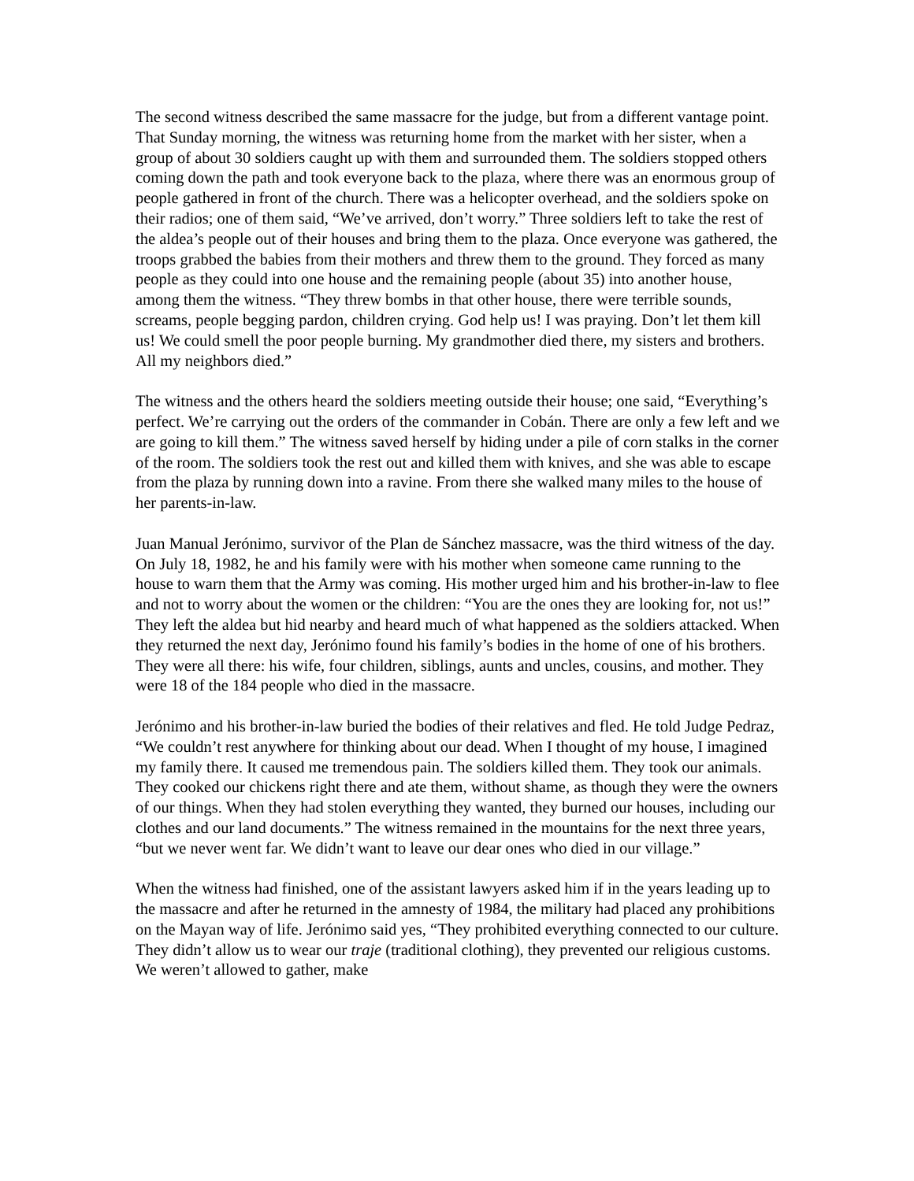The second witness described the same massacre for the judge, but from a different vantage point. That Sunday morning, the witness was returning home from the market with her sister, when a group of about 30 soldiers caught up with them and surrounded them. The soldiers stopped others coming down the path and took everyone back to the plaza, where there was an enormous group of people gathered in front of the church. There was a helicopter overhead, and the soldiers spoke on their radios; one of them said, “We’ve arrived, don’t worry.” Three soldiers left to take the rest of the aldea’s people out of their houses and bring them to the plaza. Once everyone was gathered, the troops grabbed the babies from their mothers and threw them to the ground. They forced as many people as they could into one house and the remaining people (about 35) into another house, among them the witness. “They threw bombs in that other house, there were terrible sounds, screams, people begging pardon, children crying. God help us! I was praying. Don’t let them kill us! We could smell the poor people burning. My grandmother died there, my sisters and brothers. All my neighbors died.”
The witness and the others heard the soldiers meeting outside their house; one said, “Everything’s perfect. We’re carrying out the orders of the commander in Cobán. There are only a few left and we are going to kill them.” The witness saved herself by hiding under a pile of corn stalks in the corner of the room. The soldiers took the rest out and killed them with knives, and she was able to escape from the plaza by running down into a ravine. From there she walked many miles to the house of her parents-in-law.
Juan Manual Jerónimo, survivor of the Plan de Sánchez massacre, was the third witness of the day. On July 18, 1982, he and his family were with his mother when someone came running to the house to warn them that the Army was coming. His mother urged him and his brother-in-law to flee and not to worry about the women or the children: “You are the ones they are looking for, not us!” They left the aldea but hid nearby and heard much of what happened as the soldiers attacked. When they returned the next day, Jerónimo found his family’s bodies in the home of one of his brothers. They were all there: his wife, four children, siblings, aunts and uncles, cousins, and mother. They were 18 of the 184 people who died in the massacre.
Jerónimo and his brother-in-law buried the bodies of their relatives and fled. He told Judge Pedraz, “We couldn’t rest anywhere for thinking about our dead. When I thought of my house, I imagined my family there. It caused me tremendous pain. The soldiers killed them. They took our animals. They cooked our chickens right there and ate them, without shame, as though they were the owners of our things. When they had stolen everything they wanted, they burned our houses, including our clothes and our land documents.” The witness remained in the mountains for the next three years, “but we never went far. We didn’t want to leave our dear ones who died in our village.”
When the witness had finished, one of the assistant lawyers asked him if in the years leading up to the massacre and after he returned in the amnesty of 1984, the military had placed any prohibitions on the Mayan way of life. Jerónimo said yes, “They prohibited everything connected to our culture. They didn’t allow us to wear our traje (traditional clothing), they prevented our religious customs. We weren’t allowed to gather, make